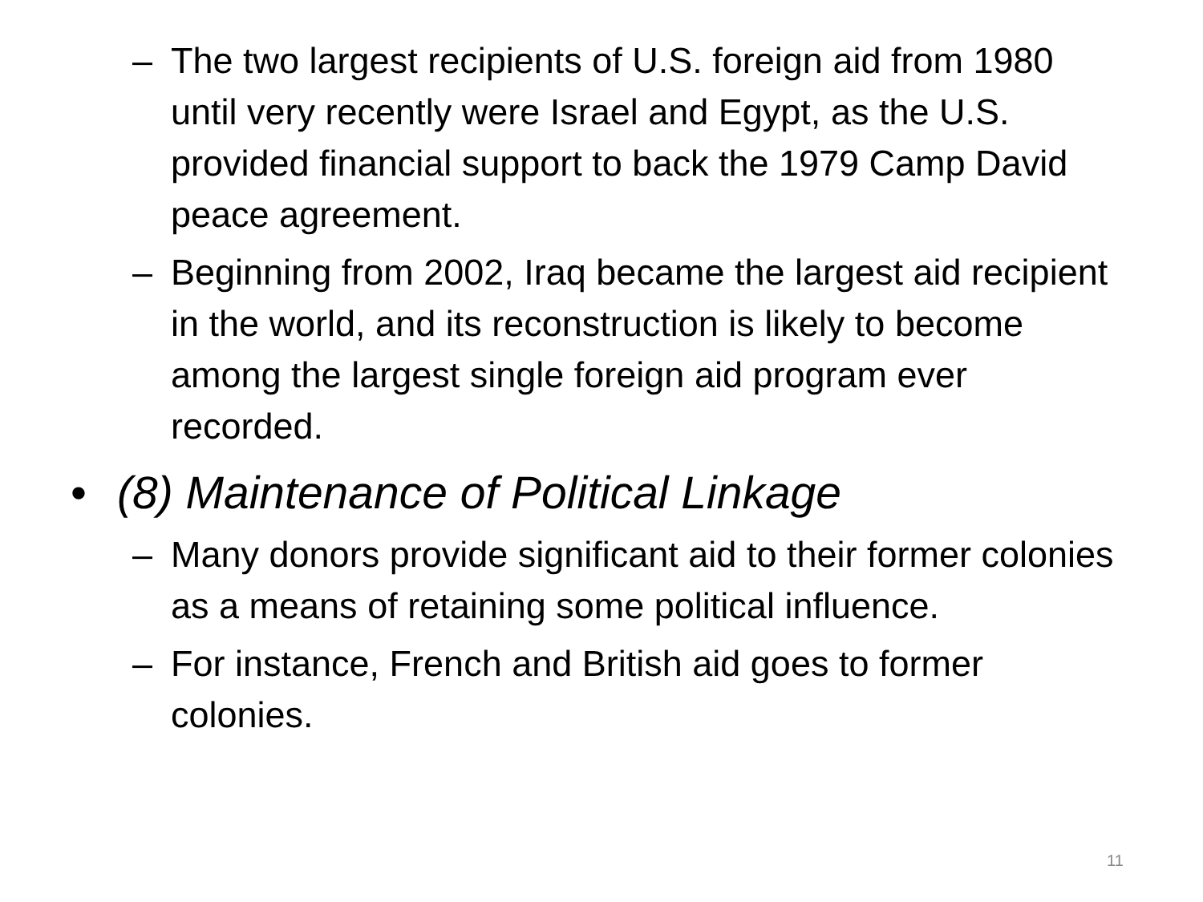– The two largest recipients of U.S. foreign aid from 1980 until very recently were Israel and Egypt, as the U.S. provided financial support to back the 1979 Camp David peace agreement.
– Beginning from 2002, Iraq became the largest aid recipient in the world, and its reconstruction is likely to become among the largest single foreign aid program ever recorded.
• (8) Maintenance of Political Linkage
– Many donors provide significant aid to their former colonies as a means of retaining some political influence.
– For instance, French and British aid goes to former colonies.
11